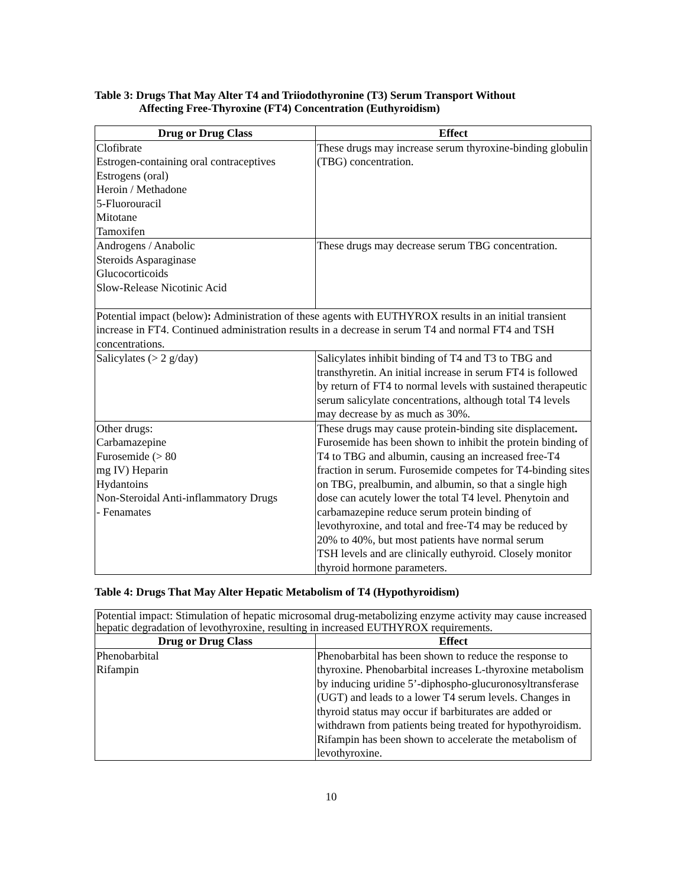Table 3: Drugs That May Alter T4 and Triiodothyronine (T3) Serum Transport Without
Affecting Free-Thyroxine (FT4) Concentration (Euthyroidism)
| Drug or Drug Class | Effect |
| --- | --- |
| Clofibrate Estrogen-containing oral contraceptives Estrogens (oral) Heroin / Methadone 5-Fluorouracil Mitotane Tamoxifen | These drugs may increase serum thyroxine-binding globulin (TBG) concentration. |
| Androgens / Anabolic Steroids Asparaginase Glucocorticoids Slow-Release Nicotinic Acid | These drugs may decrease serum TBG concentration. |
| Potential impact (below) : Administration of these agents with EUTHYROX results in an initial transient increase in FT4. Continued administration results in a decrease in serum T4 and normal FT4 and TSH concentrations. | |
| Salicylates (> 2 g/day) | Salicylates inhibit binding of T4 and T3 to TBG and transthyretin. An initial increase in serum FT4 is followed by return of FT4 to normal levels with sustained therapeutic serum salicylate concentrations, although total T4 levels may decrease by as much as 30%. |
| Other drugs: Carbamazepine Furosemide (> 80 mg IV) Heparin Hydantoins Non-Steroidal Anti-inflammatory Drugs - Fenamates | These drugs may cause protein-binding site displacement . Furosemide has been shown to inhibit the protein binding of T4 to TBG and albumin, causing an increased free-T4 fraction in serum. Furosemide competes for T4-binding sites on TBG, prealbumin, and albumin, so that a single high dose can acutely lower the total T4 level. Phenytoin and carbamazepine reduce serum protein binding of levothyroxine, and total and free-T4 may be reduced by 20% to 40%, but most patients have normal serum TSH levels and are clinically euthyroid. Closely monitor thyroid hormone parameters. |
Table 4: Drugs That May Alter Hepatic Metabolism of T4 (Hypothyroidism)
| Potential impact: Stimulation of hepatic microsomal drug-metabolizing enzyme activity may cause increased hepatic degradation of levothyroxine, resulting in increased EUTHYROX requirements. | |
| Drug or Drug Class | Effect |
| Phenobarbital Rifampin | Phenobarbital has been shown to reduce the response to thyroxine. Phenobarbital increases L-thyroxine metabolism by inducing uridine 5’-diphospho-glucuronosyltransferase (UGT) and leads to a lower T4 serum levels. Changes in thyroid status may occur if barbiturates are added or withdrawn from patients being treated for hypothyroidism. Rifampin has been shown to accelerate the metabolism of levothyroxine. |
10